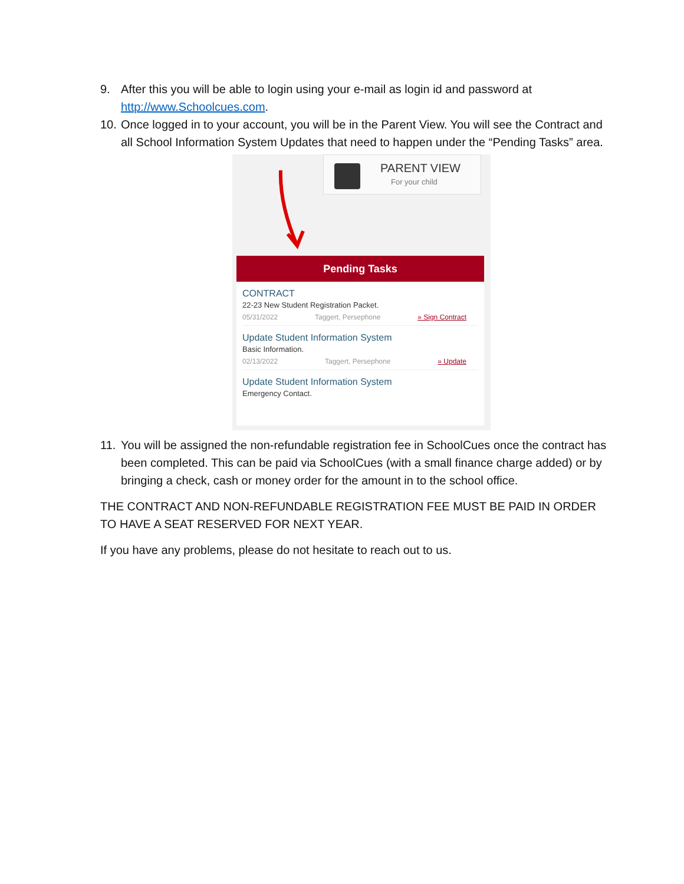9. After this you will be able to login using your e-mail as login id and password at http://www.Schoolcues.com.
10. Once logged in to your account, you will be in the Parent View. You will see the Contract and all School Information System Updates that need to happen under the “Pending Tasks” area.
PARENT VIEW
For your child
Pending Tasks
CONTRACT
22-23 New Student Registration Packet.
05/31/2022 Taggert, Persephone » Sign Contract
Update Student Information System
Basic Information.
02/13/2022 Taggert, Persephone » Update
Update Student Information System
Emergency Contact.
11. You will be assigned the non-refundable registration fee in SchoolCues once the contract has been completed. This can be paid via SchoolCues (with a small finance charge added) or by bringing a check, cash or money order for the amount in to the school office.
THE CONTRACT AND NON-REFUNDABLE REGISTRATION FEE MUST BE PAID IN ORDER TO HAVE A SEAT RESERVED FOR NEXT YEAR.
If you have any problems, please do not hesitate to reach out to us.